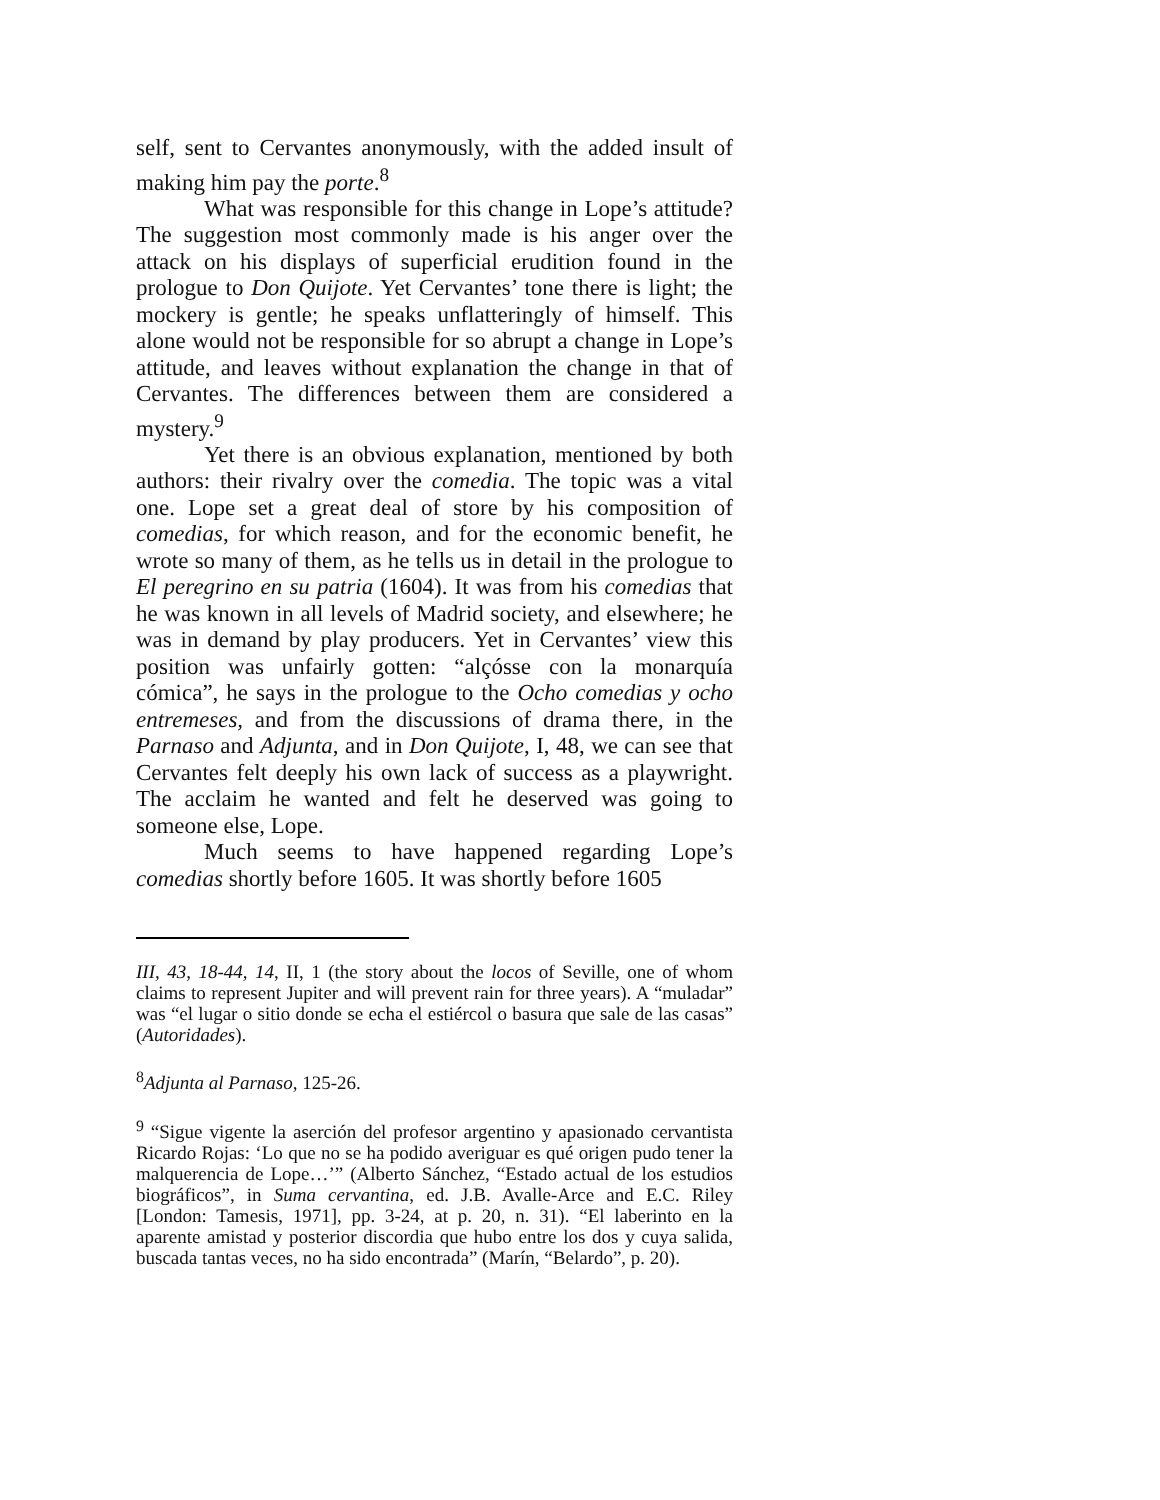self, sent to Cervantes anonymously, with the added insult of making him pay the porte.<sup>8</sup>
What was responsible for this change in Lope’s attitude? The suggestion most commonly made is his anger over the attack on his displays of superficial erudition found in the prologue to Don Quijote. Yet Cervantes’ tone there is light; the mockery is gentle; he speaks unflatteringly of himself. This alone would not be responsible for so abrupt a change in Lope’s attitude, and leaves without explanation the change in that of Cervantes. The differences between them are considered a mystery.<sup>9</sup>
Yet there is an obvious explanation, mentioned by both authors: their rivalry over the comedia. The topic was a vital one. Lope set a great deal of store by his composition of comedias, for which reason, and for the economic benefit, he wrote so many of them, as he tells us in detail in the prologue to El peregrino en su patria (1604). It was from his comedias that he was known in all levels of Madrid society, and elsewhere; he was in demand by play producers. Yet in Cervantes’ view this position was unfairly gotten: “alçósse con la monarquía cómica”, he says in the prologue to the Ocho comedias y ocho entremeses, and from the discussions of drama there, in the Parnaso and Adjunta, and in Don Quijote, I, 48, we can see that Cervantes felt deeply his own lack of success as a playwright. The acclaim he wanted and felt he deserved was going to someone else, Lope.
Much seems to have happened regarding Lope’s comedias shortly before 1605. It was shortly before 1605
III, 43, 18-44, 14, II, 1 (the story about the locos of Seville, one of whom claims to represent Jupiter and will prevent rain for three years). A “muladar” was “el lugar o sitio donde se echa el estiércol o basura que sale de las casas” (Autoridades).
<sup>8</sup> Adjunta al Parnaso, 125-26.
<sup>9</sup> “Sigue vigente la aserción del profesor argentino y apasionado cervantista Ricardo Rojas: ‘Lo que no se ha podido averiguar es qué origen pudo tener la malquerencia de Lope…’” (Alberto Sánchez, “Estado actual de los estudios biográficos”, in Suma cervantina, ed. J.B. Avalle-Arce and E.C. Riley [London: Tamesis, 1971], pp. 3-24, at p. 20, n. 31). “El laberinto en la aparente amistad y posterior discordia que hubo entre los dos y cuya salida, buscada tantas veces, no ha sido encontrada” (Marín, “Belardo”, p. 20).